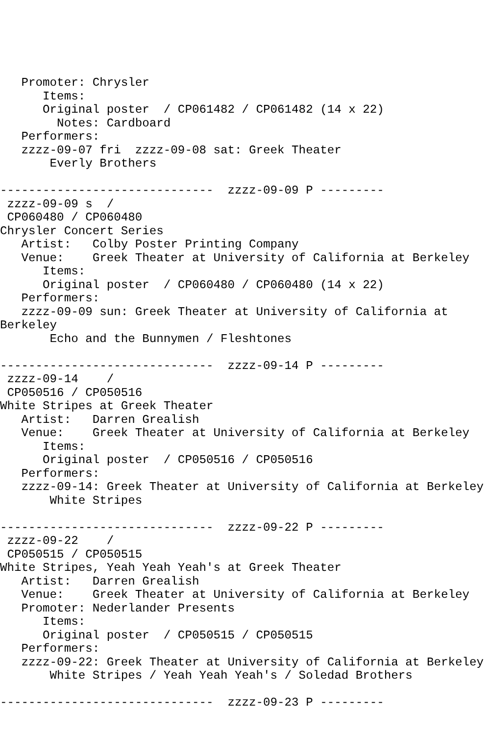Promoter: Chrysler
      Items:
      Original poster  / CP061482 / CP061482 (14 x 22)
        Notes: Cardboard
   Performers:
   zzzz-09-07 fri  zzzz-09-08 sat: Greek Theater
       Everly Brothers

------------------------------  zzzz-09-09 P ---------
 zzzz-09-09 s  /
 CP060480 / CP060480
Chrysler Concert Series
   Artist:   Colby Poster Printing Company
   Venue:    Greek Theater at University of California at Berkeley
      Items:
      Original poster  / CP060480 / CP060480 (14 x 22)
   Performers:
   zzzz-09-09 sun: Greek Theater at University of California at
Berkeley
       Echo and the Bunnymen / Fleshtones

------------------------------  zzzz-09-14 P ---------
 zzzz-09-14    /
 CP050516 / CP050516
White Stripes at Greek Theater
   Artist:   Darren Grealish
   Venue:    Greek Theater at University of California at Berkeley
      Items:
      Original poster  / CP050516 / CP050516
   Performers:
   zzzz-09-14: Greek Theater at University of California at Berkeley
       White Stripes

------------------------------  zzzz-09-22 P ---------
 zzzz-09-22    /
 CP050515 / CP050515
White Stripes, Yeah Yeah Yeah's at Greek Theater
   Artist:   Darren Grealish
   Venue:    Greek Theater at University of California at Berkeley
   Promoter: Nederlander Presents
      Items:
      Original poster  / CP050515 / CP050515
   Performers:
   zzzz-09-22: Greek Theater at University of California at Berkeley
       White Stripes / Yeah Yeah Yeah's / Soledad Brothers

------------------------------  zzzz-09-23 P ---------